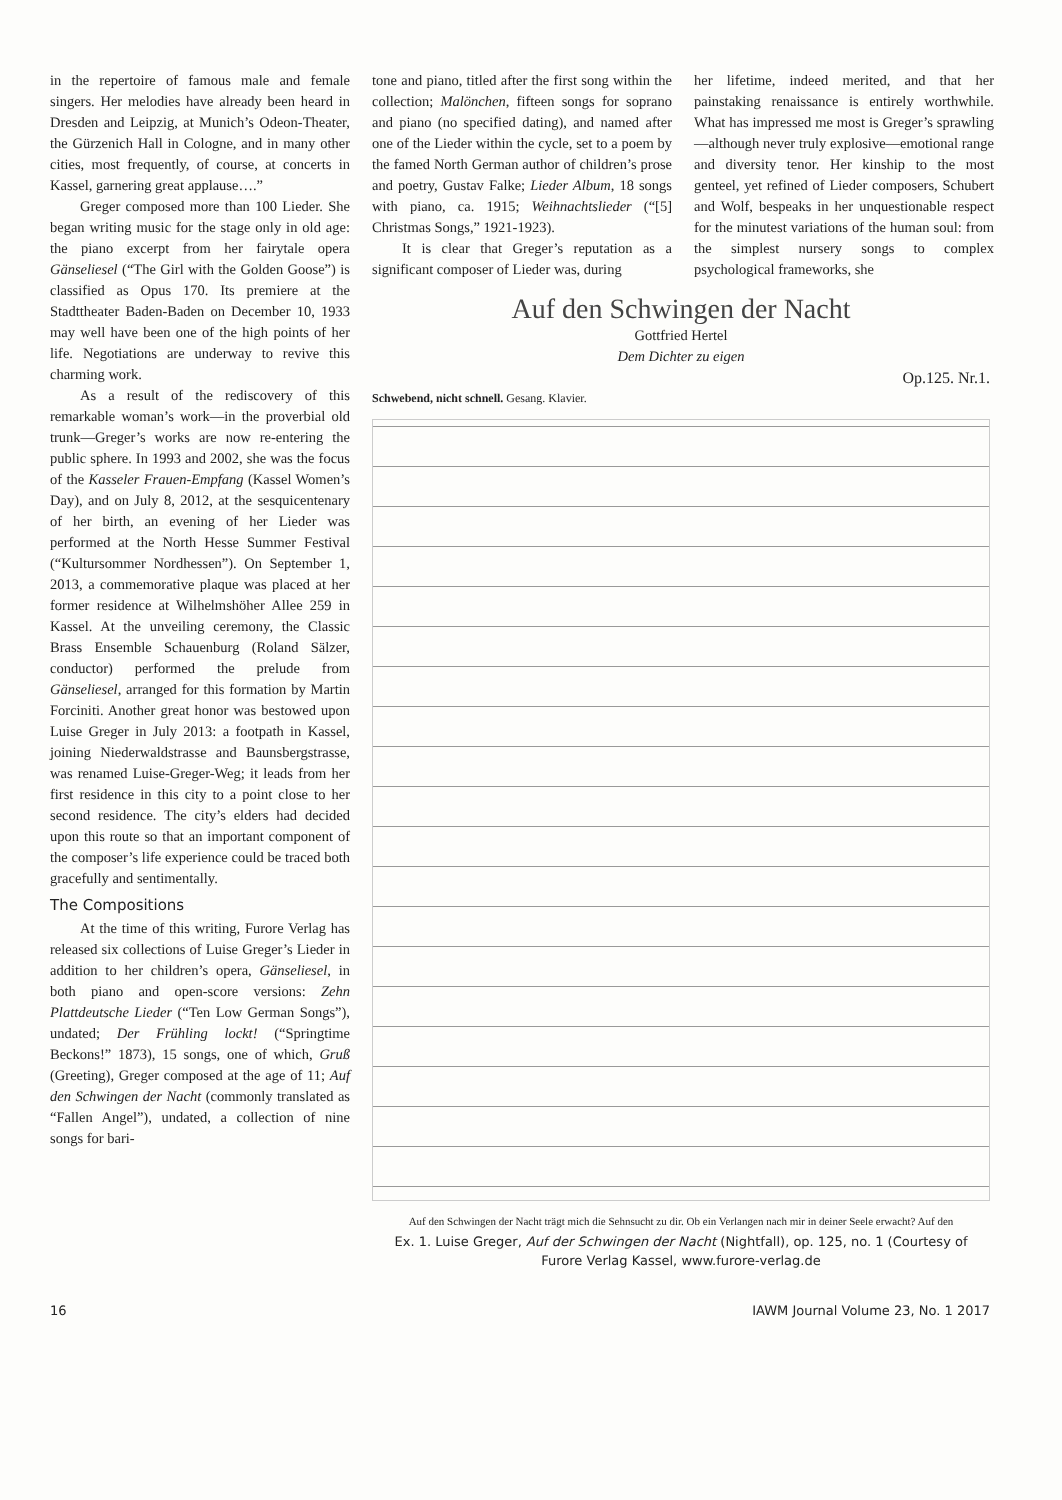in the repertoire of famous male and female singers. Her melodies have already been heard in Dresden and Leipzig, at Munich’s Odeon-Theater, the Gürzenich Hall in Cologne, and in many other cities, most frequently, of course, at concerts in Kassel, garnering great applause….”
Greger composed more than 100 Lieder. She began writing music for the stage only in old age: the piano excerpt from her fairytale opera Gänseliesel (“The Girl with the Golden Goose”) is classified as Opus 170. Its premiere at the Stadttheater Baden-Baden on December 10, 1933 may well have been one of the high points of her life. Negotiations are underway to revive this charming work.
As a result of the rediscovery of this remarkable woman’s work—in the proverbial old trunk—Greger’s works are now re-entering the public sphere. In 1993 and 2002, she was the focus of the Kasseler Frauen-Empfang (Kassel Women’s Day), and on July 8, 2012, at the sesquicentenary of her birth, an evening of her Lieder was performed at the North Hesse Summer Festival (“Kultursommer Nordhessen”). On September 1, 2013, a commemorative plaque was placed at her former residence at Wilhelmshöher Allee 259 in Kassel. At the unveiling ceremony, the Classic Brass Ensemble Schauenburg (Roland Sälzer, conductor) performed the prelude from Gänseliesel, arranged for this formation by Martin Forciniti. Another great honor was bestowed upon Luise Greger in July 2013: a footpath in Kassel, joining Niederwaldstrasse and Baunsbergstrasse, was renamed Luise-Greger-Weg; it leads from her first residence in this city to a point close to her second residence. The city’s elders had decided upon this route so that an important component of the composer’s life experience could be traced both gracefully and sentimentally.
The Compositions
At the time of this writing, Furore Verlag has released six collections of Luise Greger’s Lieder in addition to her children’s opera, Gänseliesel, in both piano and open-score versions: Zehn Plattdeutsche Lieder (“Ten Low German Songs”), undated; Der Frühling lockt! (“Springtime Beckons!” 1873), 15 songs, one of which, Gruß (Greeting), Greger composed at the age of 11; Auf den Schwingen der Nacht (commonly translated as “Fallen Angel”), undated, a collection of nine songs for bari-
tone and piano, titled after the first song within the collection; Malönchen, fifteen songs for soprano and piano (no specified dating), and named after one of the Lieder within the cycle, set to a poem by the famed North German author of children’s prose and poetry, Gustav Falke; Lieder Album, 18 songs with piano, ca. 1915; Weihnachtslieder (“[5] Christmas Songs,” 1921-1923).
It is clear that Greger’s reputation as a significant composer of Lieder was, during
her lifetime, indeed merited, and that her painstaking renaissance is entirely worthwhile. What has impressed me most is Greger’s sprawling—although never truly explosive—emotional range and diversity tenor. Her kinship to the most genteel, yet refined of Lieder composers, Schubert and Wolf, bespeaks in her unquestionable respect for the minutest variations of the human soul: from the simplest nursery songs to complex psychological frameworks, she
Auf den Schwingen der Nacht
Gottfried Hertel
Dem Dichter zu eigen
Op.125. Nr.1.
Schwebend, nicht schnell. Gesang. Klavier.
Auf den Schwingen der Nacht trägt mich die Sehnsucht zu dir. Ob ein Verlangen nach mir in deiner Seele erwacht? Auf den
Ex. 1. Luise Greger, Auf der Schwingen der Nacht (Nightfall), op. 125, no. 1 (Courtesy of Furore Verlag Kassel, www.furore-verlag.de
16 IAWM Journal Volume 23, No. 1 2017